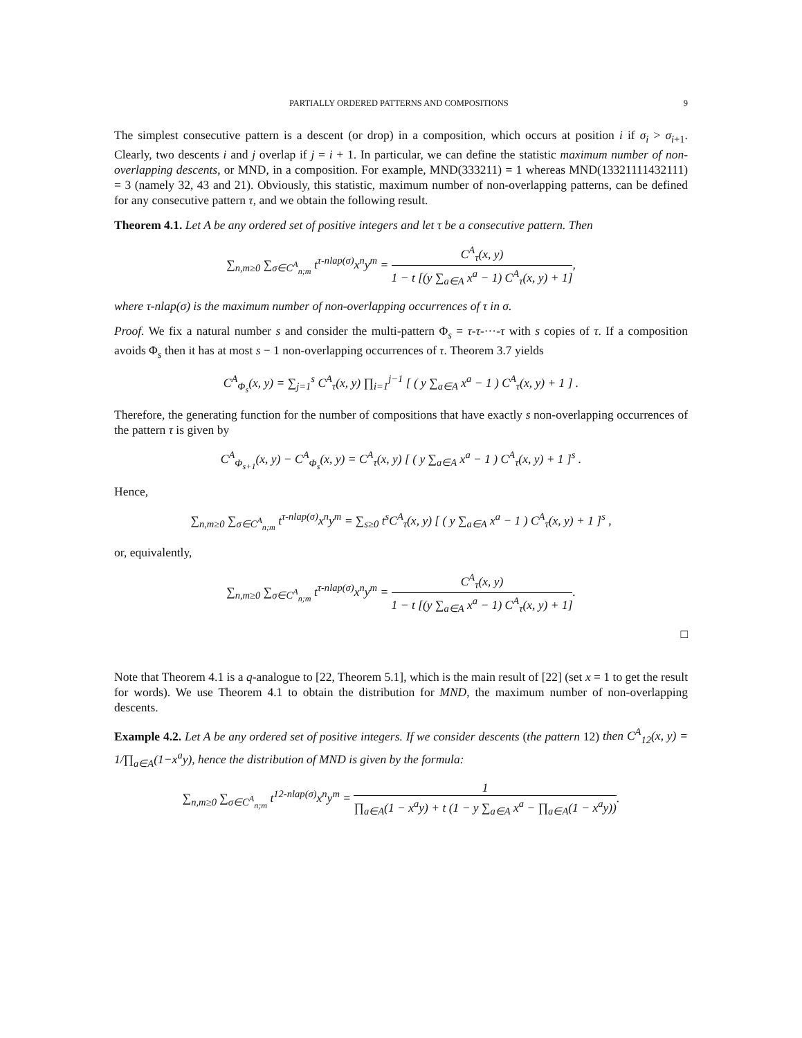PARTIALLY ORDERED PATTERNS AND COMPOSITIONS 9
The simplest consecutive pattern is a descent (or drop) in a composition, which occurs at position i if σ<sub>i</sub> > σ<sub>i+1</sub>. Clearly, two descents i and j overlap if j = i + 1. In particular, we can define the statistic maximum number of non-overlapping descents, or MND, in a composition. For example, MND(333211) = 1 whereas MND(13321111432111) = 3 (namely 32, 43 and 21). Obviously, this statistic, maximum number of non-overlapping patterns, can be defined for any consecutive pattern τ, and we obtain the following result.
Theorem 4.1. Let A be any ordered set of positive integers and let τ be a consecutive pattern. Then
∑<sub>n,m≥0</sub> ∑<sub>σ∈C<sup>A</sup><sub>n;m</sub></sub> t<sup>τ-nlap(σ)</sup>x<sup>n</sup>y<sup>m</sup> = C<sup>A</sup><sub>τ</sub>(x, y) 1 − t [(y ∑<sub>a∈A</sub> x<sup>a</sup> − 1) C<sup>A</sup><sub>τ</sub>(x, y) + 1],
where τ-nlap(σ) is the maximum number of non-overlapping occurrences of τ in σ.
Proof. We fix a natural number s and consider the multi-pattern Φ<sub>s</sub> = τ-τ-···-τ with s copies of τ. If a composition avoids Φ<sub>s</sub> then it has at most s − 1 non-overlapping occurrences of τ. Theorem 3.7 yields
C<sup>A</sup><sub>Φ<sub>s</sub></sub>(x, y) = ∑<sub>j=1</sub><sup>s</sup> C<sup>A</sup><sub>τ</sub>(x, y) ∏<sub>i=1</sub><sup>j−1</sup> [ ( y ∑<sub>a∈A</sub> x<sup>a</sup> − 1 ) C<sup>A</sup><sub>τ</sub>(x, y) + 1 ] .
Therefore, the generating function for the number of compositions that have exactly s non-overlapping occurrences of the pattern τ is given by
C<sup>A</sup><sub>Φ<sub>s+1</sub></sub>(x, y) − C<sup>A</sup><sub>Φ<sub>s</sub></sub>(x, y) = C<sup>A</sup><sub>τ</sub>(x, y) [ ( y ∑<sub>a∈A</sub> x<sup>a</sup> − 1 ) C<sup>A</sup><sub>τ</sub>(x, y) + 1 ]<sup>s</sup> .
Hence,
∑<sub>n,m≥0</sub> ∑<sub>σ∈C<sup>A</sup><sub>n;m</sub></sub> t<sup>τ-nlap(σ)</sup>x<sup>n</sup>y<sup>m</sup> = ∑<sub>s≥0</sub> t<sup>s</sup>C<sup>A</sup><sub>τ</sub>(x, y) [ ( y ∑<sub>a∈A</sub> x<sup>a</sup> − 1 ) C<sup>A</sup><sub>τ</sub>(x, y) + 1 ]<sup>s</sup> ,
or, equivalently,
∑<sub>n,m≥0</sub> ∑<sub>σ∈C<sup>A</sup><sub>n;m</sub></sub> t<sup>τ-nlap(σ)</sup>x<sup>n</sup>y<sup>m</sup> = C<sup>A</sup><sub>τ</sub>(x, y) 1 − t [(y ∑<sub>a∈A</sub> x<sup>a</sup> − 1) C<sup>A</sup><sub>τ</sub>(x, y) + 1].
□
Note that Theorem 4.1 is a q-analogue to [22, Theorem 5.1], which is the main result of [22] (set x = 1 to get the result for words). We use Theorem 4.1 to obtain the distribution for MND, the maximum number of non-overlapping descents.
Example 4.2. Let A be any ordered set of positive integers. If we consider descents (the pattern 12) then C<sup>A</sup><sub>12</sub>(x, y) = 1/∏<sub>a∈A</sub>(1−x<sup>a</sup>y), hence the distribution of MND is given by the formula:
∑<sub>n,m≥0</sub> ∑<sub>σ∈C<sup>A</sup><sub>n;m</sub></sub> t<sup>12-nlap(σ)</sup>x<sup>n</sup>y<sup>m</sup> = 1 ∏<sub>a∈A</sub>(1 − x<sup>a</sup>y) + t (1 − y ∑<sub>a∈A</sub> x<sup>a</sup> − ∏<sub>a∈A</sub>(1 − x<sup>a</sup>y)).